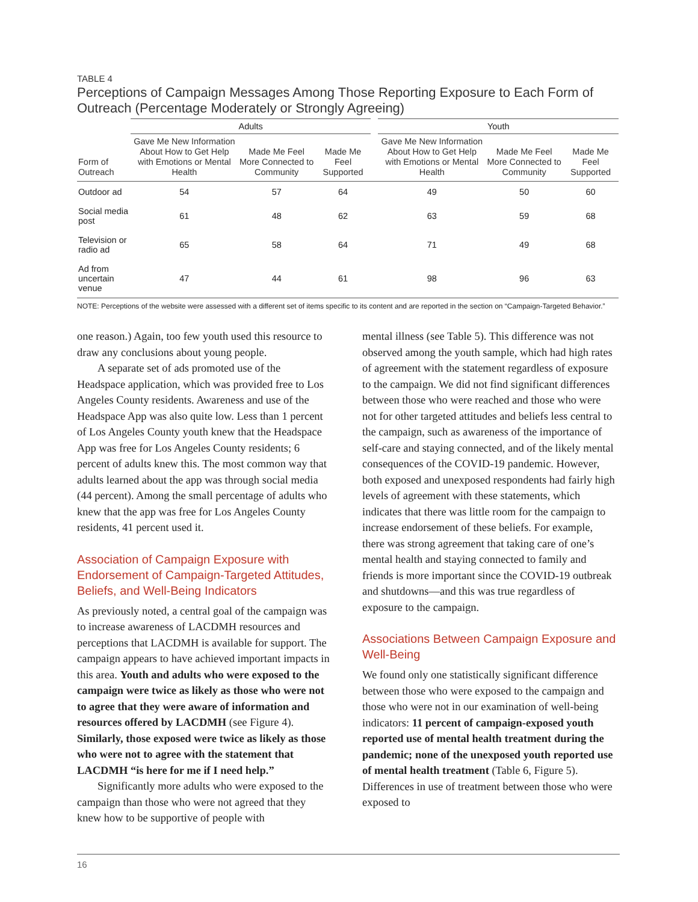TABLE 4
Perceptions of Campaign Messages Among Those Reporting Exposure to Each Form of Outreach (Percentage Moderately or Strongly Agreeing)
| | Adults | | | | Youth | | |
| --- | --- | --- | --- | --- | --- | --- | --- |
| Form of Outreach | Gave Me New Information About How to Get Help with Emotions or Mental Health | Made Me Feel More Connected to Community | Made Me Feel Supported | | Gave Me New Information About How to Get Help with Emotions or Mental Health | Made Me Feel More Connected to Community | Made Me Feel Supported |
| Outdoor ad | 54 | 57 | 64 | | 49 | 50 | 60 |
| Social media post | 61 | 48 | 62 | | 63 | 59 | 68 |
| Television or radio ad | 65 | 58 | 64 | | 71 | 49 | 68 |
| Ad from uncertain venue | 47 | 44 | 61 | | 98 | 96 | 63 |
NOTE: Perceptions of the website were assessed with a different set of items specific to its content and are reported in the section on “Campaign-Targeted Behavior.”
one reason.) Again, too few youth used this resource to draw any conclusions about young people.
A separate set of ads promoted use of the Headspace application, which was provided free to Los Angeles County residents. Awareness and use of the Headspace App was also quite low. Less than 1 percent of Los Angeles County youth knew that the Headspace App was free for Los Angeles County residents; 6 percent of adults knew this. The most common way that adults learned about the app was through social media (44 percent). Among the small percentage of adults who knew that the app was free for Los Angeles County residents, 41 percent used it.
Association of Campaign Exposure with Endorsement of Campaign-Targeted Attitudes, Beliefs, and Well-Being Indicators
As previously noted, a central goal of the campaign was to increase awareness of LACDMH resources and perceptions that LACDMH is available for support. The campaign appears to have achieved important impacts in this area. Youth and adults who were exposed to the campaign were twice as likely as those who were not to agree that they were aware of information and resources offered by LACDMH (see Figure 4). Similarly, those exposed were twice as likely as those who were not to agree with the statement that LACDMH “is here for me if I need help.”
Significantly more adults who were exposed to the campaign than those who were not agreed that they knew how to be supportive of people with
mental illness (see Table 5). This difference was not observed among the youth sample, which had high rates of agreement with the statement regardless of exposure to the campaign. We did not find significant differences between those who were reached and those who were not for other targeted attitudes and beliefs less central to the campaign, such as awareness of the importance of self-care and staying connected, and of the likely mental consequences of the COVID-19 pandemic. However, both exposed and unexposed respondents had fairly high levels of agreement with these statements, which indicates that there was little room for the campaign to increase endorsement of these beliefs. For example, there was strong agreement that taking care of one’s mental health and staying connected to family and friends is more important since the COVID-19 outbreak and shutdowns—and this was true regardless of exposure to the campaign.
Associations Between Campaign Exposure and Well-Being
We found only one statistically significant difference between those who were exposed to the campaign and those who were not in our examination of well-being indicators: 11 percent of campaign-exposed youth reported use of mental health treatment during the pandemic; none of the unexposed youth reported use of mental health treatment (Table 6, Figure 5). Differences in use of treatment between those who were exposed to
16